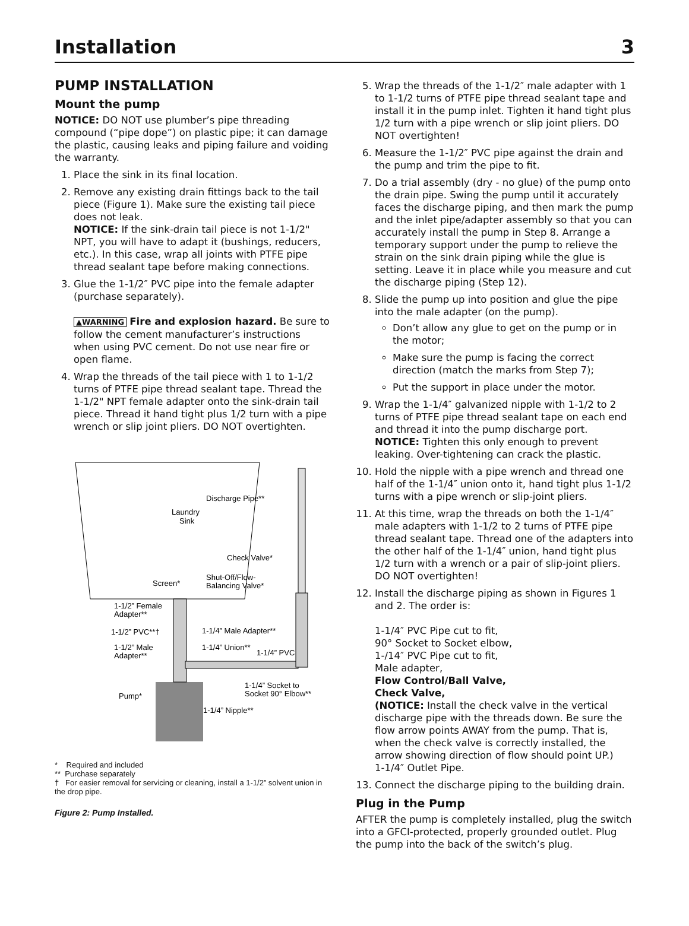Installation 3
PUMP INSTALLATION
Mount the pump
NOTICE: DO NOT use plumber’s pipe threading compound (“pipe dope”) on plastic pipe; it can damage the plastic, causing leaks and piping failure and voiding the warranty.
1. Place the sink in its final location.
2. Remove any existing drain fittings back to the tail piece (Figure 1). Make sure the existing tail piece does not leak.
NOTICE: If the sink-drain tail piece is not 1-1/2" NPT, you will have to adapt it (bushings, reducers, etc.). In this case, wrap all joints with PTFE pipe thread sealant tape before making connections.
3. Glue the 1-1/2″ PVC pipe into the female adapter (purchase separately).
▲WARNING Fire and explosion hazard. Be sure to follow the cement manufacturer’s instructions when using PVC cement. Do not use near fire or open flame.
4. Wrap the threads of the tail piece with 1 to 1-1/2 turns of PTFE pipe thread sealant tape. Thread the 1-1/2" NPT female adapter onto the sink-drain tail piece. Thread it hand tight plus 1/2 turn with a pipe wrench or slip joint pliers. DO NOT overtighten.
Discharge Pipe**
Laundry
Sink
Check Valve*
Screen*
Shut-Off/Flow-
Balancing Valve*
1-1/2” Female
Adapter**
1-1/2” PVC**†
1-1/4” Male Adapter**
1-1/2” Male
Adapter**
1-1/4” Union**
1-1/4” PVC
1-1/4” Socket to
Socket 90° Elbow**
Pump*
1-1/4” Nipple**
* Required and included
** Purchase separately
† For easier removal for servicing or cleaning, install a 1-1/2” solvent union in the drop pipe.
Figure 2: Pump Installed.
5. Wrap the threads of the 1-1/2″ male adapter with 1 to 1-1/2 turns of PTFE pipe thread sealant tape and install it in the pump inlet. Tighten it hand tight plus 1/2 turn with a pipe wrench or slip joint pliers. DO NOT overtighten!
6. Measure the 1-1/2″ PVC pipe against the drain and the pump and trim the pipe to fit.
7. Do a trial assembly (dry - no glue) of the pump onto the drain pipe. Swing the pump until it accurately faces the discharge piping, and then mark the pump and the inlet pipe/adapter assembly so that you can accurately install the pump in Step 8. Arrange a temporary support under the pump to relieve the strain on the sink drain piping while the glue is setting. Leave it in place while you measure and cut the discharge piping (Step 12).
8. Slide the pump up into position and glue the pipe into the male adapter (on the pump).
Don’t allow any glue to get on the pump or in the motor;
Make sure the pump is facing the correct direction (match the marks from Step 7);
Put the support in place under the motor.
9. Wrap the 1-1/4″ galvanized nipple with 1-1/2 to 2 turns of PTFE pipe thread sealant tape on each end and thread it into the pump discharge port.
NOTICE: Tighten this only enough to prevent leaking. Over-tightening can crack the plastic.
10. Hold the nipple with a pipe wrench and thread one half of the 1-1/4″ union onto it, hand tight plus 1-1/2 turns with a pipe wrench or slip-joint pliers.
11. At this time, wrap the threads on both the 1-1/4″ male adapters with 1-1/2 to 2 turns of PTFE pipe thread sealant tape. Thread one of the adapters into the other half of the 1-1/4″ union, hand tight plus 1/2 turn with a wrench or a pair of slip-joint pliers. DO NOT overtighten!
12. Install the discharge piping as shown in Figures 1 and 2. The order is:
1-1/4″ PVC Pipe cut to fit,
90° Socket to Socket elbow,
1-/14″ PVC Pipe cut to fit,
Male adapter,
Flow Control/Ball Valve,
Check Valve,
(NOTICE: Install the check valve in the vertical discharge pipe with the threads down. Be sure the flow arrow points AWAY from the pump. That is, when the check valve is correctly installed, the arrow showing direction of flow should point UP.)
1-1/4″ Outlet Pipe.
13. Connect the discharge piping to the building drain.
Plug in the Pump
AFTER the pump is completely installed, plug the switch into a GFCI-protected, properly grounded outlet. Plug the pump into the back of the switch’s plug.